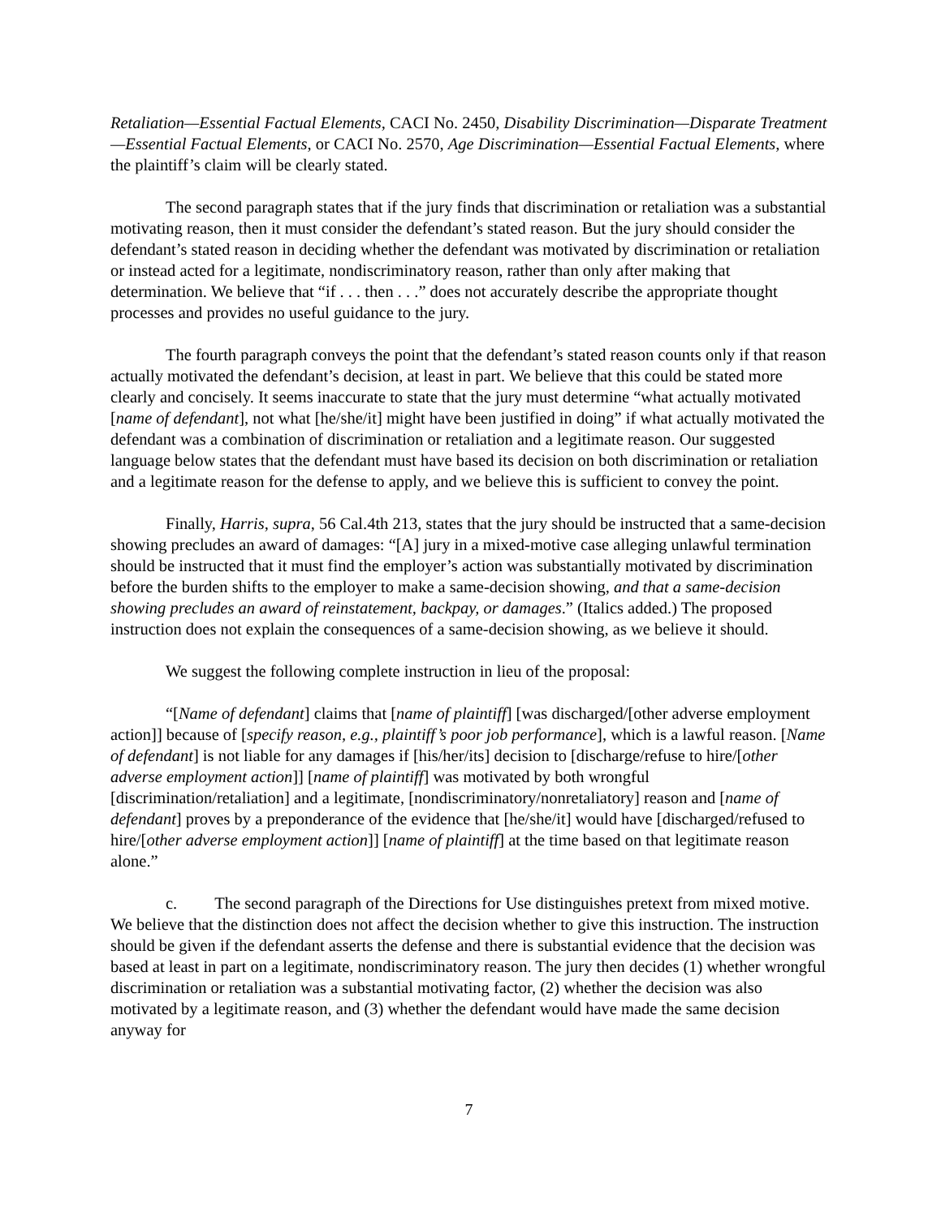Retaliation—Essential Factual Elements, CACI No. 2450, Disability Discrimination—Disparate Treatment—Essential Factual Elements, or CACI No. 2570, Age Discrimination—Essential Factual Elements, where the plaintiff’s claim will be clearly stated.
The second paragraph states that if the jury finds that discrimination or retaliation was a substantial motivating reason, then it must consider the defendant’s stated reason. But the jury should consider the defendant’s stated reason in deciding whether the defendant was motivated by discrimination or retaliation or instead acted for a legitimate, nondiscriminatory reason, rather than only after making that determination. We believe that “if . . . then . . .” does not accurately describe the appropriate thought processes and provides no useful guidance to the jury.
The fourth paragraph conveys the point that the defendant’s stated reason counts only if that reason actually motivated the defendant’s decision, at least in part. We believe that this could be stated more clearly and concisely. It seems inaccurate to state that the jury must determine “what actually motivated [name of defendant], not what [he/she/it] might have been justified in doing” if what actually motivated the defendant was a combination of discrimination or retaliation and a legitimate reason. Our suggested language below states that the defendant must have based its decision on both discrimination or retaliation and a legitimate reason for the defense to apply, and we believe this is sufficient to convey the point.
Finally, Harris, supra, 56 Cal.4th 213, states that the jury should be instructed that a same-decision showing precludes an award of damages: “[A] jury in a mixed-motive case alleging unlawful termination should be instructed that it must find the employer’s action was substantially motivated by discrimination before the burden shifts to the employer to make a same-decision showing, and that a same-decision showing precludes an award of reinstatement, backpay, or damages.” (Italics added.) The proposed instruction does not explain the consequences of a same-decision showing, as we believe it should.
We suggest the following complete instruction in lieu of the proposal:
“[Name of defendant] claims that [name of plaintiff] [was discharged/[other adverse employment action]] because of [specify reason, e.g., plaintiff’s poor job performance], which is a lawful reason. [Name of defendant] is not liable for any damages if [his/her/its] decision to [discharge/refuse to hire/[other adverse employment action]] [name of plaintiff] was motivated by both wrongful [discrimination/retaliation] and a legitimate, [nondiscriminatory/nonretaliatory] reason and [name of defendant] proves by a preponderance of the evidence that [he/she/it] would have [discharged/refused to hire/[other adverse employment action]] [name of plaintiff] at the time based on that legitimate reason alone.”
c. The second paragraph of the Directions for Use distinguishes pretext from mixed motive. We believe that the distinction does not affect the decision whether to give this instruction. The instruction should be given if the defendant asserts the defense and there is substantial evidence that the decision was based at least in part on a legitimate, nondiscriminatory reason. The jury then decides (1) whether wrongful discrimination or retaliation was a substantial motivating factor, (2) whether the decision was also motivated by a legitimate reason, and (3) whether the defendant would have made the same decision anyway for
7